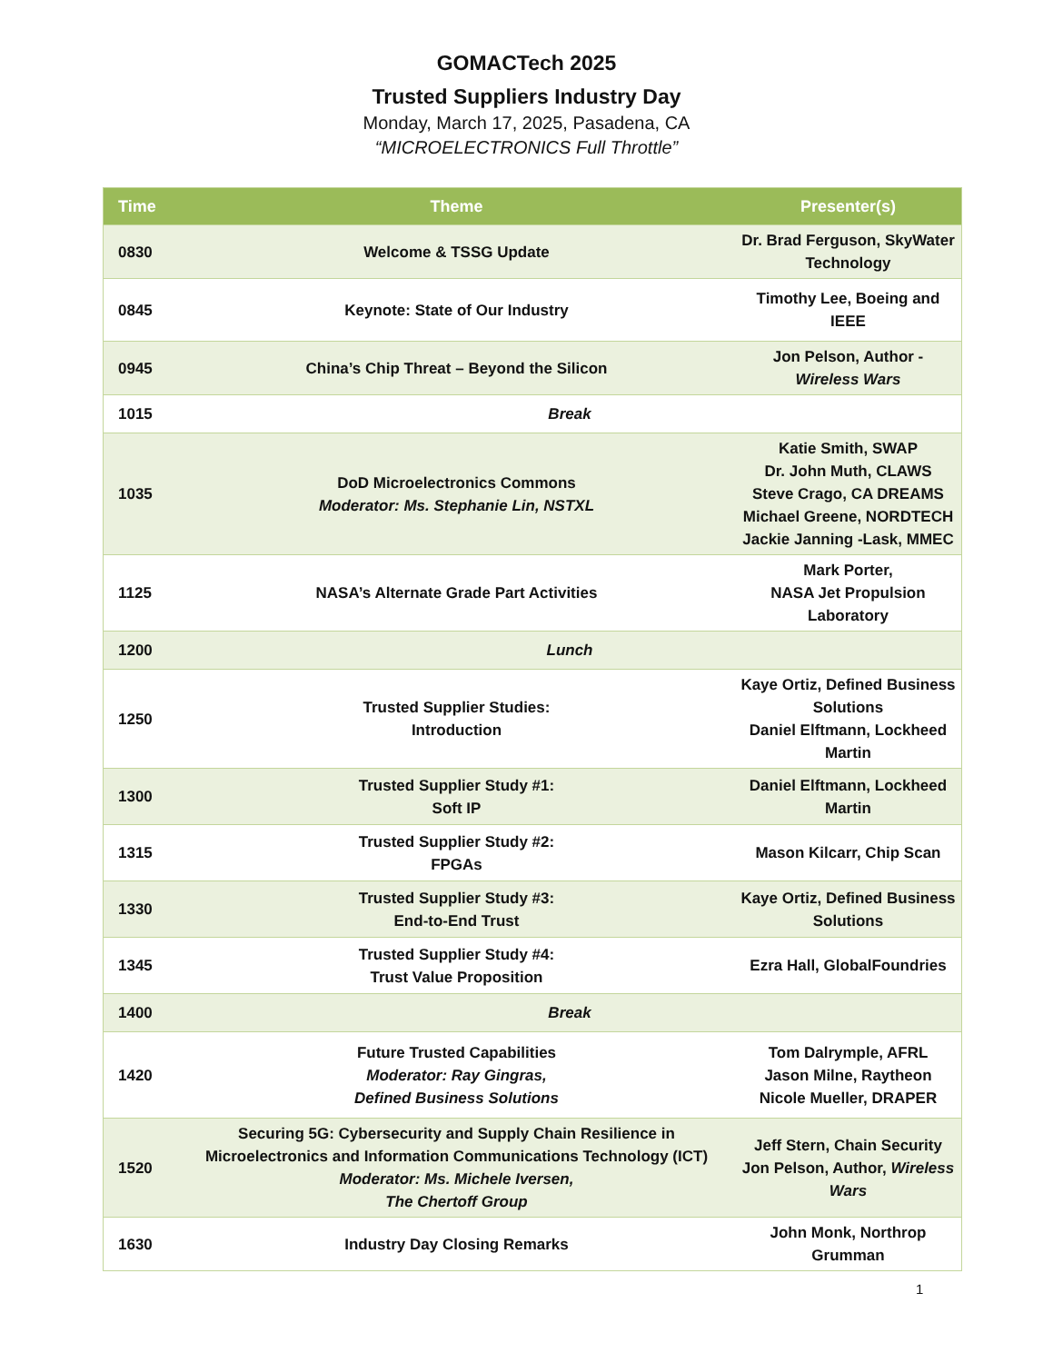GOMACTech 2025
Trusted Suppliers Industry Day
Monday, March 17, 2025, Pasadena, CA
“MICROELECTRONICS Full Throttle”
| Time | Theme | Presenter(s) |
| --- | --- | --- |
| 0830 | Welcome & TSSG Update | Dr. Brad Ferguson, SkyWater Technology |
| 0845 | Keynote: State of Our Industry | Timothy Lee, Boeing and IEEE |
| 0945 | China’s Chip Threat – Beyond the Silicon | Jon Pelson, Author - Wireless Wars |
| 1015 | Break | |
| 1035 | DoD Microelectronics Commons Moderator: Ms. Stephanie Lin, NSTXL | Katie Smith, SWAP Dr. John Muth, CLAWS Steve Crago, CA DREAMS Michael Greene, NORDTECH Jackie Janning -Lask, MMEC |
| 1125 | NASA’s Alternate Grade Part Activities | Mark Porter, NASA Jet Propulsion Laboratory |
| 1200 | Lunch | |
| 1250 | Trusted Supplier Studies: Introduction | Kaye Ortiz, Defined Business Solutions Daniel Elftmann, Lockheed Martin |
| 1300 | Trusted Supplier Study #1: Soft IP | Daniel Elftmann, Lockheed Martin |
| 1315 | Trusted Supplier Study #2: FPGAs | Mason Kilcarr, Chip Scan |
| 1330 | Trusted Supplier Study #3: End-to-End Trust | Kaye Ortiz, Defined Business Solutions |
| 1345 | Trusted Supplier Study #4: Trust Value Proposition | Ezra Hall, GlobalFoundries |
| 1400 | Break | |
| 1420 | Future Trusted Capabilities Moderator: Ray Gingras, Defined Business Solutions | Tom Dalrymple, AFRL Jason Milne, Raytheon Nicole Mueller, DRAPER |
| 1520 | Securing 5G: Cybersecurity and Supply Chain Resilience in Microelectronics and Information Communications Technology (ICT) Moderator: Ms. Michele Iversen, The Chertoff Group | Jeff Stern, Chain Security Jon Pelson, Author, Wireless Wars |
| 1630 | Industry Day Closing Remarks | John Monk, Northrop Grumman |
1